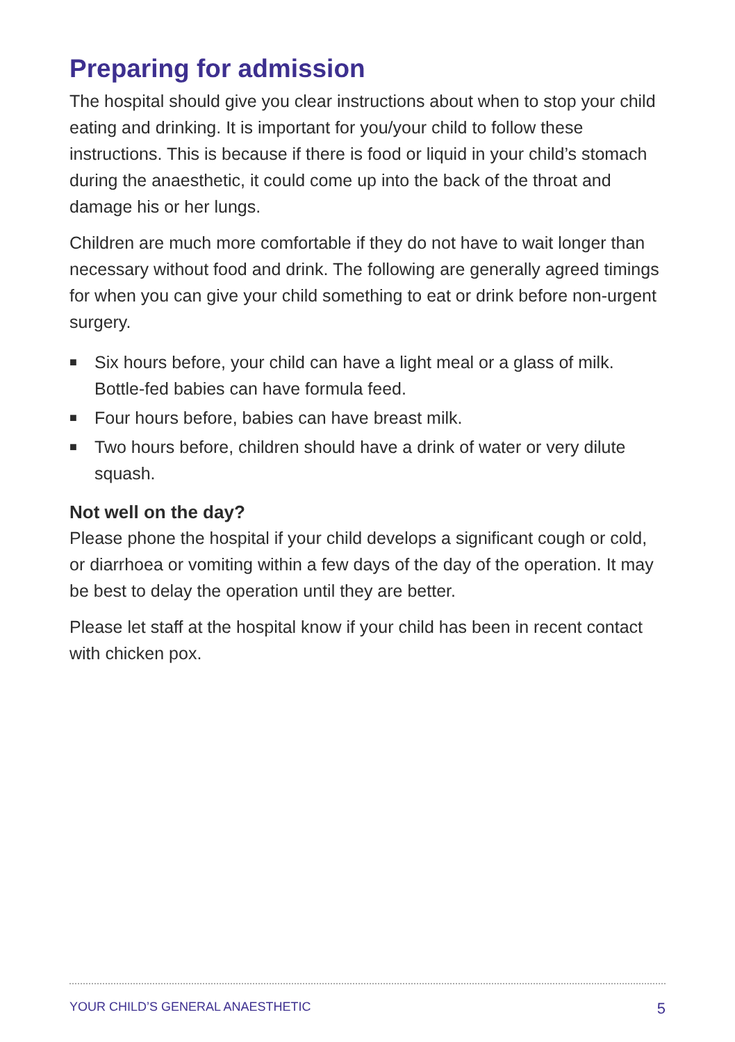Preparing for admission
The hospital should give you clear instructions about when to stop your child eating and drinking. It is important for you/your child to follow these instructions. This is because if there is food or liquid in your child’s stomach during the anaesthetic, it could come up into the back of the throat and damage his or her lungs.
Children are much more comfortable if they do not have to wait longer than necessary without food and drink. The following are generally agreed timings for when you can give your child something to eat or drink before non-urgent surgery.
■ Six hours before, your child can have a light meal or a glass of milk. Bottle-fed babies can have formula feed.
■ Four hours before, babies can have breast milk.
■ Two hours before, children should have a drink of water or very dilute squash.
Not well on the day?
Please phone the hospital if your child develops a significant cough or cold, or diarrhoea or vomiting within a few days of the day of the operation. It may be best to delay the operation until they are better.
Please let staff at the hospital know if your child has been in recent contact with chicken pox.
YOUR CHILD’S GENERAL ANAESTHETIC 5